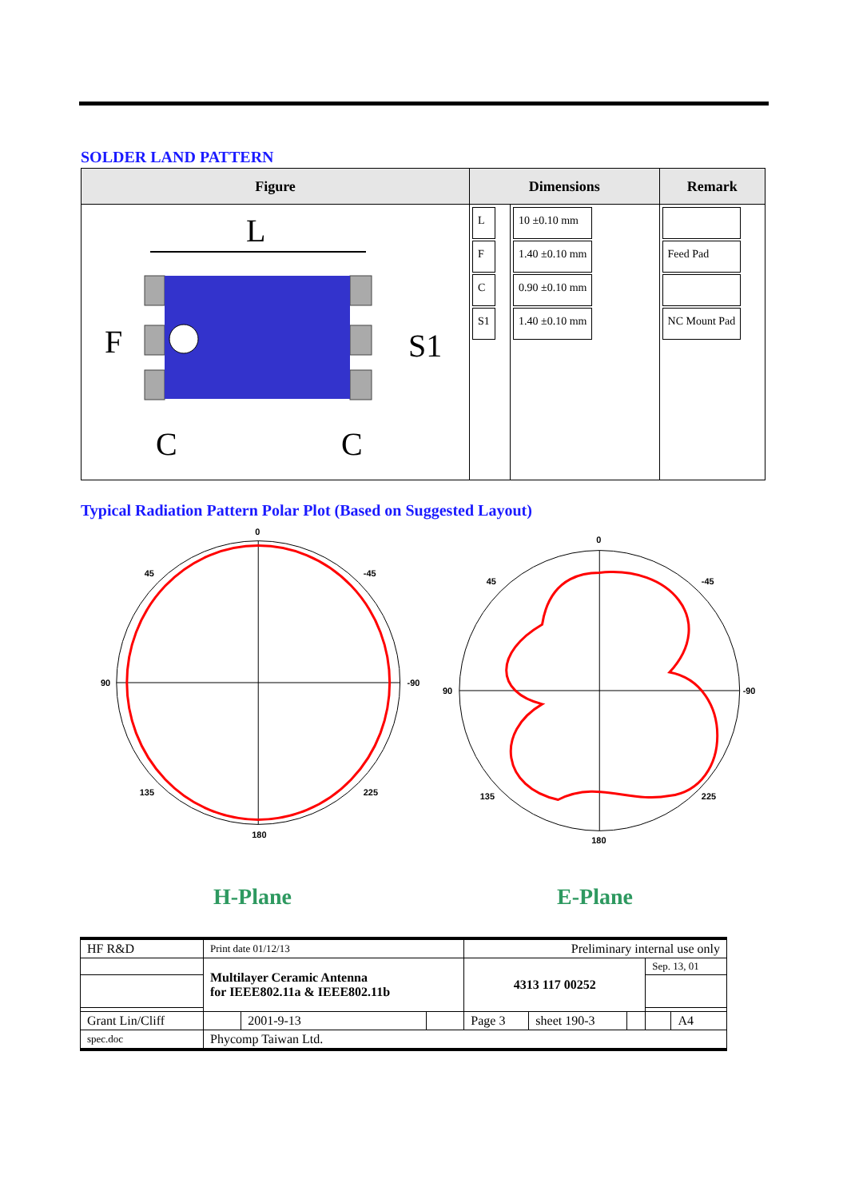SOLDER LAND PATTERN
| Figure | Dimensions | | Remark |
| --- | --- | --- | --- |
| L F S1 C C | / L / / F / / C / / S1 / | / 10 ±0.10 mm / / 1.40 ±0.10 mm / / 0.90 ±0.10 mm / / 1.40 ±0.10 mm / | / Feed Pad / / NC Mount Pad / |
Typical Radiation Pattern Polar Plot (Based on Suggested Layout)
0
45
-45
90
-90
135
225
180
0
45
-45
90
-90
135
225
180
H-Plane E-Plane
| HF R&D | Print date 01/12/13 | | | Preliminary internal use only | | | | |
| | Multilayer Ceramic Antenna for IEEE802.11a & IEEE802.11b | | | 4313 117 00252 | | | Sep. 13, 01 | |
| Grant Lin/Cliff | | 2001-9-13 | | Page 3 | sheet 190-3 | | | A4 |
| spec.doc | Phycomp Taiwan Ltd. | | | | | | | |